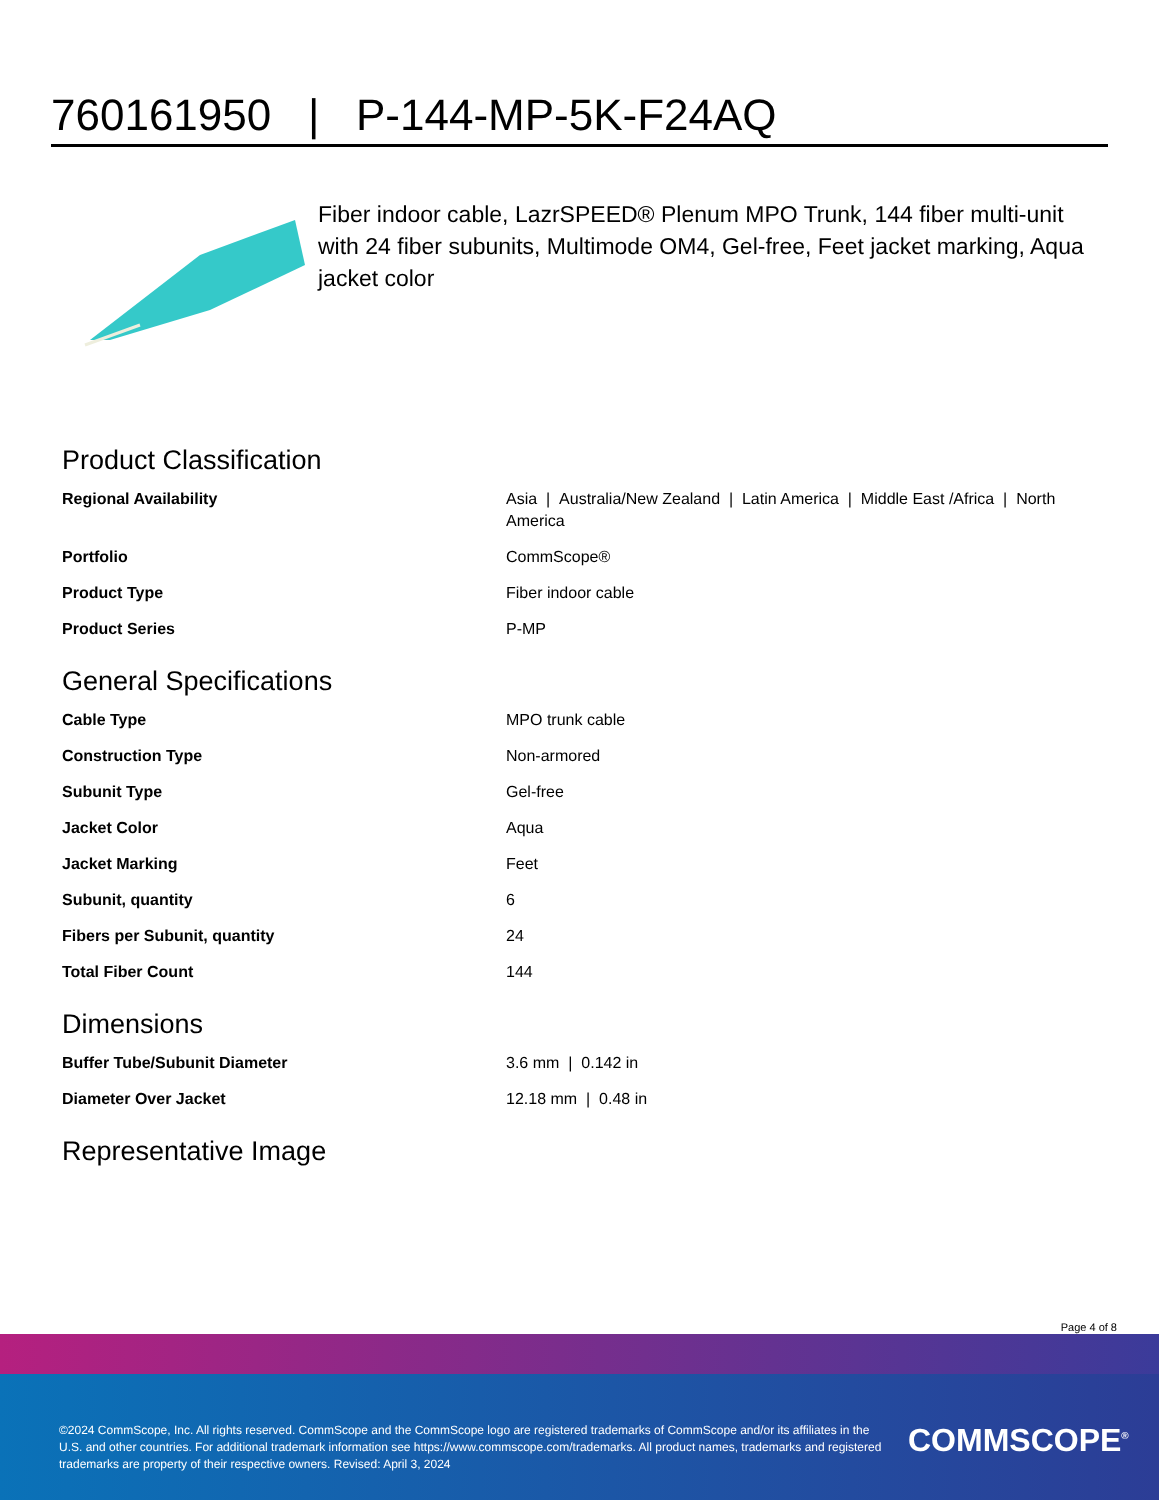760161950 | P-144-MP-5K-F24AQ
Fiber indoor cable, LazrSPEED® Plenum MPO Trunk, 144 fiber multi-unit with 24 fiber subunits, Multimode OM4, Gel-free, Feet jacket marking, Aqua jacket color
Product Classification
| Regional Availability | Asia / Australia/New Zealand / Latin America / Middle East /Africa / North America |
| Portfolio | CommScope® |
| Product Type | Fiber indoor cable |
| Product Series | P-MP |
General Specifications
| Cable Type | MPO trunk cable |
| Construction Type | Non-armored |
| Subunit Type | Gel-free |
| Jacket Color | Aqua |
| Jacket Marking | Feet |
| Subunit, quantity | 6 |
| Fibers per Subunit, quantity | 24 |
| Total Fiber Count | 144 |
Dimensions
| Buffer Tube/Subunit Diameter | 3.6 mm / 0.142 in |
| Diameter Over Jacket | 12.18 mm / 0.48 in |
Representative Image
Page 4 of 8
©2024 CommScope, Inc. All rights reserved. CommScope and the CommScope logo are registered trademarks of CommScope and/or its affiliates in the U.S. and other countries. For additional trademark information see https://www.commscope.com/trademarks. All product names, trademarks and registered trademarks are property of their respective owners. Revised: April 3, 2024
COMMSCOPE<sup>®</sup>